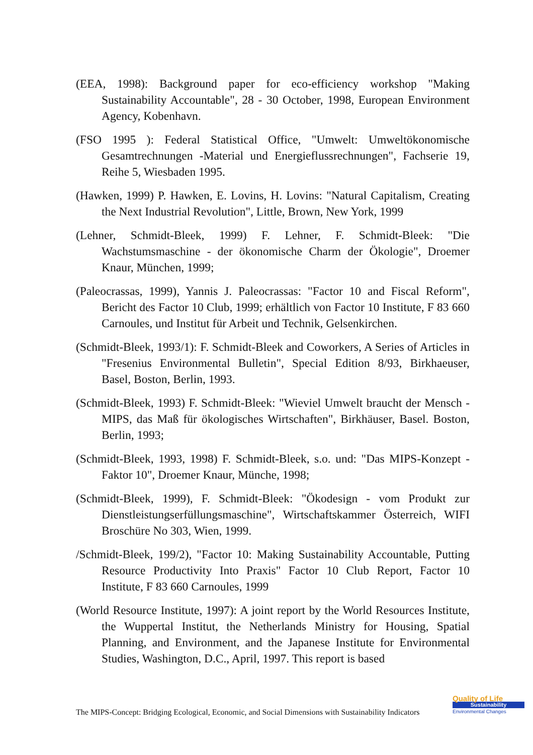(EEA, 1998): Background paper for eco-efficiency workshop "Making Sustainability Accountable", 28 - 30 October, 1998, European Environment Agency, Kobenhavn.
(FSO 1995 ): Federal Statistical Office, "Umwelt: Umweltökonomische Gesamtrechnungen -Material und Energieflussrechnungen", Fachserie 19, Reihe 5, Wiesbaden 1995.
(Hawken, 1999) P. Hawken, E. Lovins, H. Lovins: "Natural Capitalism, Creating the Next Industrial Revolution", Little, Brown, New York, 1999
(Lehner, Schmidt-Bleek, 1999) F. Lehner, F. Schmidt-Bleek: "Die Wachstumsmaschine - der ökonomische Charm der Ökologie", Droemer Knaur, München, 1999;
(Paleocrassas, 1999), Yannis J. Paleocrassas: "Factor 10 and Fiscal Reform", Bericht des Factor 10 Club, 1999; erhältlich von Factor 10 Institute, F 83 660 Carnoules, und Institut für Arbeit und Technik, Gelsenkirchen.
(Schmidt-Bleek, 1993/1): F. Schmidt-Bleek and Coworkers, A Series of Articles in "Fresenius Environmental Bulletin", Special Edition 8/93, Birkhaeuser, Basel, Boston, Berlin, 1993.
(Schmidt-Bleek, 1993) F. Schmidt-Bleek: "Wieviel Umwelt braucht der Mensch - MIPS, das Maß für ökologisches Wirtschaften", Birkhäuser, Basel. Boston, Berlin, 1993;
(Schmidt-Bleek, 1993, 1998) F. Schmidt-Bleek, s.o. und: "Das MIPS-Konzept - Faktor 10", Droemer Knaur, Münche, 1998;
(Schmidt-Bleek, 1999), F. Schmidt-Bleek: "Ökodesign - vom Produkt zur Dienstleistungserfüllungsmaschine", Wirtschaftskammer Österreich, WIFI Broschüre No 303, Wien, 1999.
/Schmidt-Bleek, 199/2), "Factor 10: Making Sustainability Accountable, Putting Resource Productivity Into Praxis" Factor 10 Club Report, Factor 10 Institute, F 83 660 Carnoules, 1999
(World Resource Institute, 1997): A joint report by the World Resources Institute, the Wuppertal Institut, the Netherlands Ministry for Housing, Spatial Planning, and Environment, and the Japanese Institute for Environmental Studies, Washington, D.C., April, 1997. This report is based
The MIPS-Concept: Bridging Ecological, Economic, and Social Dimensions with Sustainability Indicators
Quality of Life
Sustainability
Environmental Changes